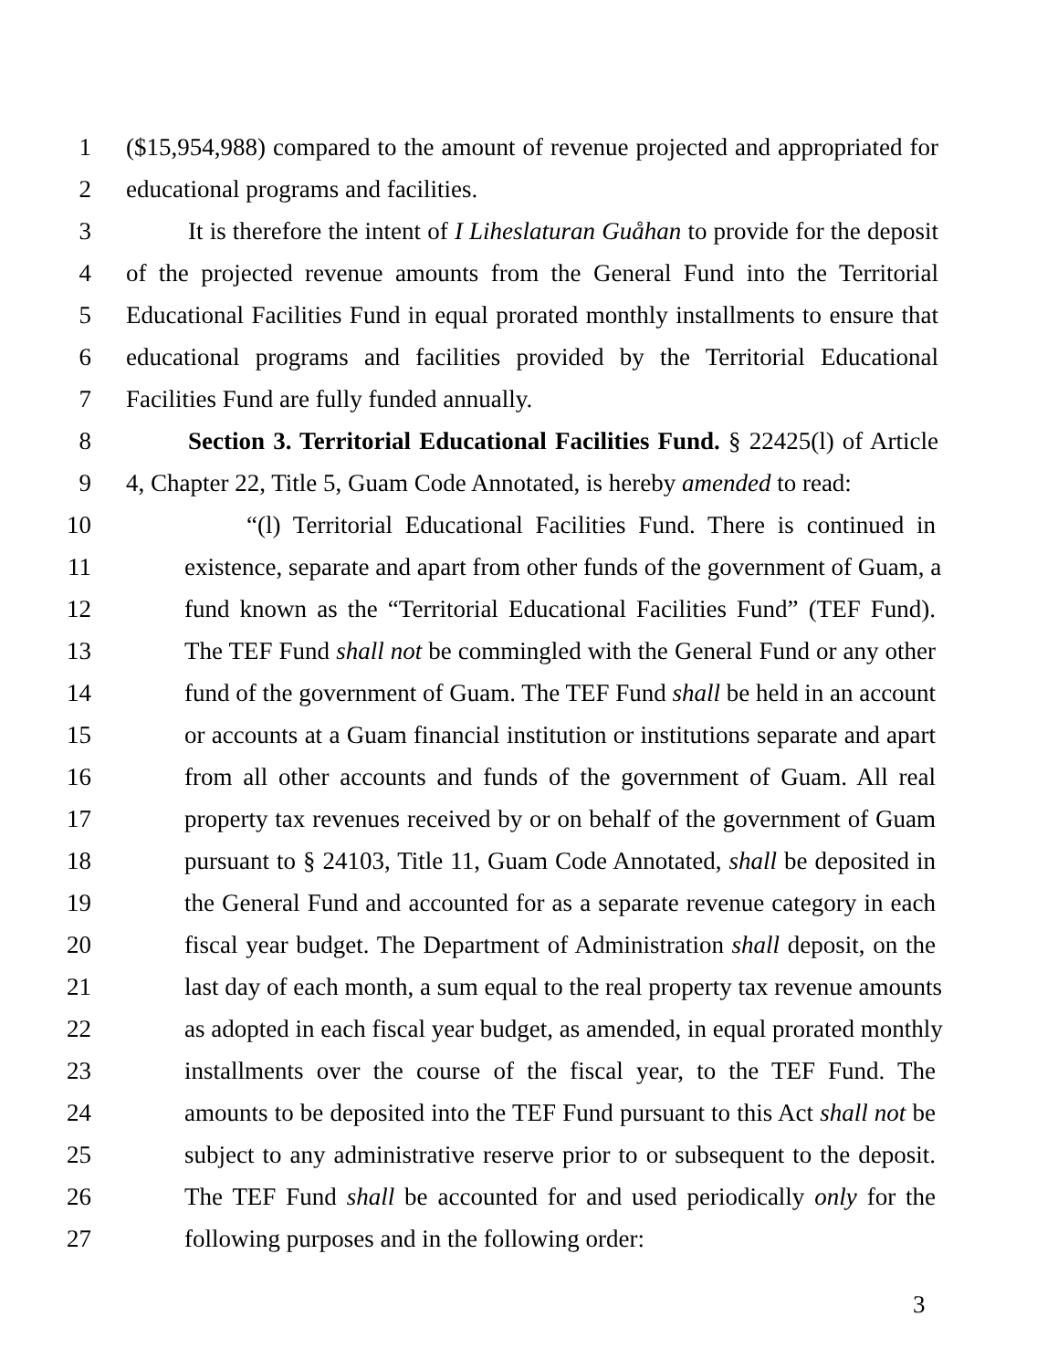1 ($15,954,988) compared to the amount of revenue projected and appropriated for
2 educational programs and facilities.
3 It is therefore the intent of I Liheslaturan Guåhan to provide for the deposit
4 of the projected revenue amounts from the General Fund into the Territorial
5 Educational Facilities Fund in equal prorated monthly installments to ensure that
6 educational programs and facilities provided by the Territorial Educational
7 Facilities Fund are fully funded annually.
8 Section 3. Territorial Educational Facilities Fund. § 22425(l) of Article
9 4, Chapter 22, Title 5, Guam Code Annotated, is hereby amended to read:
10 “(l) Territorial Educational Facilities Fund. There is continued in
11 existence, separate and apart from other funds of the government of Guam, a
12 fund known as the “Territorial Educational Facilities Fund” (TEF Fund).
13 The TEF Fund shall not be commingled with the General Fund or any other
14 fund of the government of Guam. The TEF Fund shall be held in an account
15 or accounts at a Guam financial institution or institutions separate and apart
16 from all other accounts and funds of the government of Guam. All real
17 property tax revenues received by or on behalf of the government of Guam
18 pursuant to § 24103, Title 11, Guam Code Annotated, shall be deposited in
19 the General Fund and accounted for as a separate revenue category in each
20 fiscal year budget. The Department of Administration shall deposit, on the
21 last day of each month, a sum equal to the real property tax revenue amounts
22 as adopted in each fiscal year budget, as amended, in equal prorated monthly
23 installments over the course of the fiscal year, to the TEF Fund. The
24 amounts to be deposited into the TEF Fund pursuant to this Act shall not be
25 subject to any administrative reserve prior to or subsequent to the deposit.
26 The TEF Fund shall be accounted for and used periodically only for the
27 following purposes and in the following order:
3